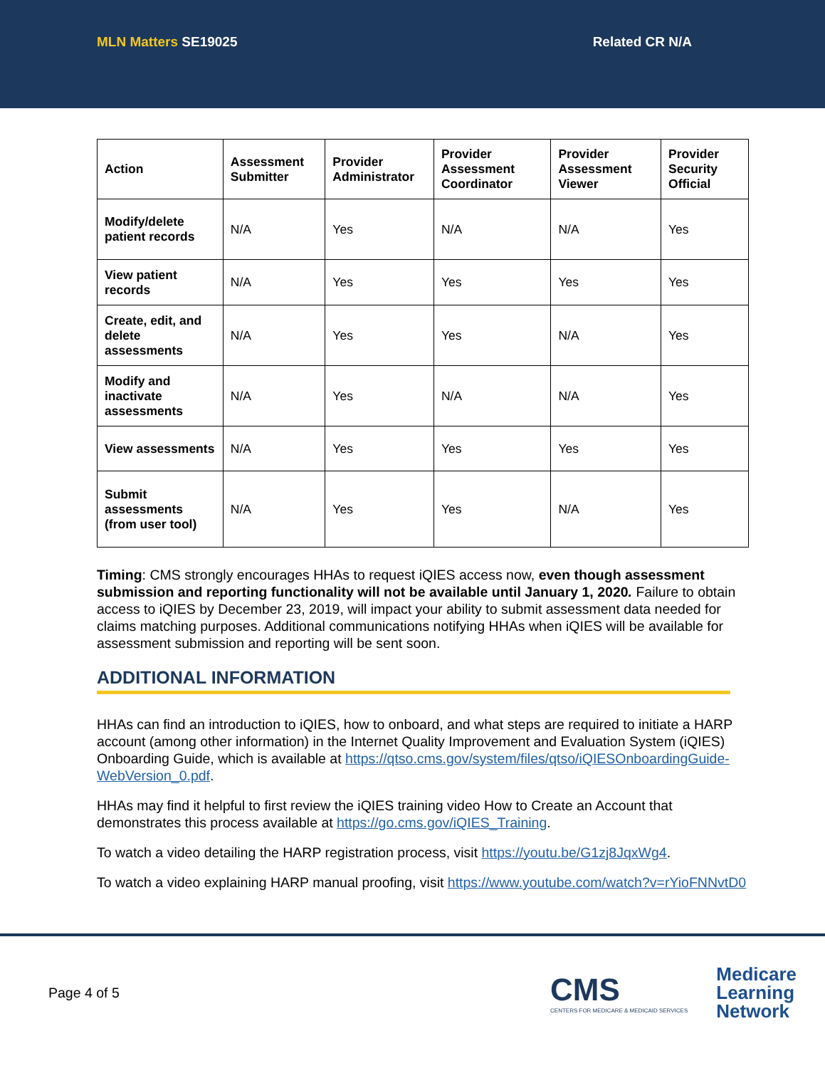MLN Matters SE19025 Related CR N/A
| Action | Assessment Submitter | Provider Administrator | Provider Assessment Coordinator | Provider Assessment Viewer | Provider Security Official |
| --- | --- | --- | --- | --- | --- |
| Modify/delete patient records | N/A | Yes | N/A | N/A | Yes |
| View patient records | N/A | Yes | Yes | Yes | Yes |
| Create, edit, and delete assessments | N/A | Yes | Yes | N/A | Yes |
| Modify and inactivate assessments | N/A | Yes | N/A | N/A | Yes |
| View assessments | N/A | Yes | Yes | Yes | Yes |
| Submit assessments (from user tool) | N/A | Yes | Yes | N/A | Yes |
Timing: CMS strongly encourages HHAs to request iQIES access now, even though assessment submission and reporting functionality will not be available until January 1, 2020. Failure to obtain access to iQIES by December 23, 2019, will impact your ability to submit assessment data needed for claims matching purposes. Additional communications notifying HHAs when iQIES will be available for assessment submission and reporting will be sent soon.
ADDITIONAL INFORMATION
HHAs can find an introduction to iQIES, how to onboard, and what steps are required to initiate a HARP account (among other information) in the Internet Quality Improvement and Evaluation System (iQIES) Onboarding Guide, which is available at https://qtso.cms.gov/system/files/qtso/iQIESOnboardingGuide-WebVersion_0.pdf.
HHAs may find it helpful to first review the iQIES training video How to Create an Account that demonstrates this process available at https://go.cms.gov/iQIES_Training.
To watch a video detailing the HARP registration process, visit https://youtu.be/G1zj8JqxWg4.
To watch a video explaining HARP manual proofing, visit https://www.youtube.com/watch?v=rYioFNNvtD0
Page 4 of 5
CMS
CENTERS FOR MEDICARE & MEDICAID SERVICES
Medicare
Learning
Network